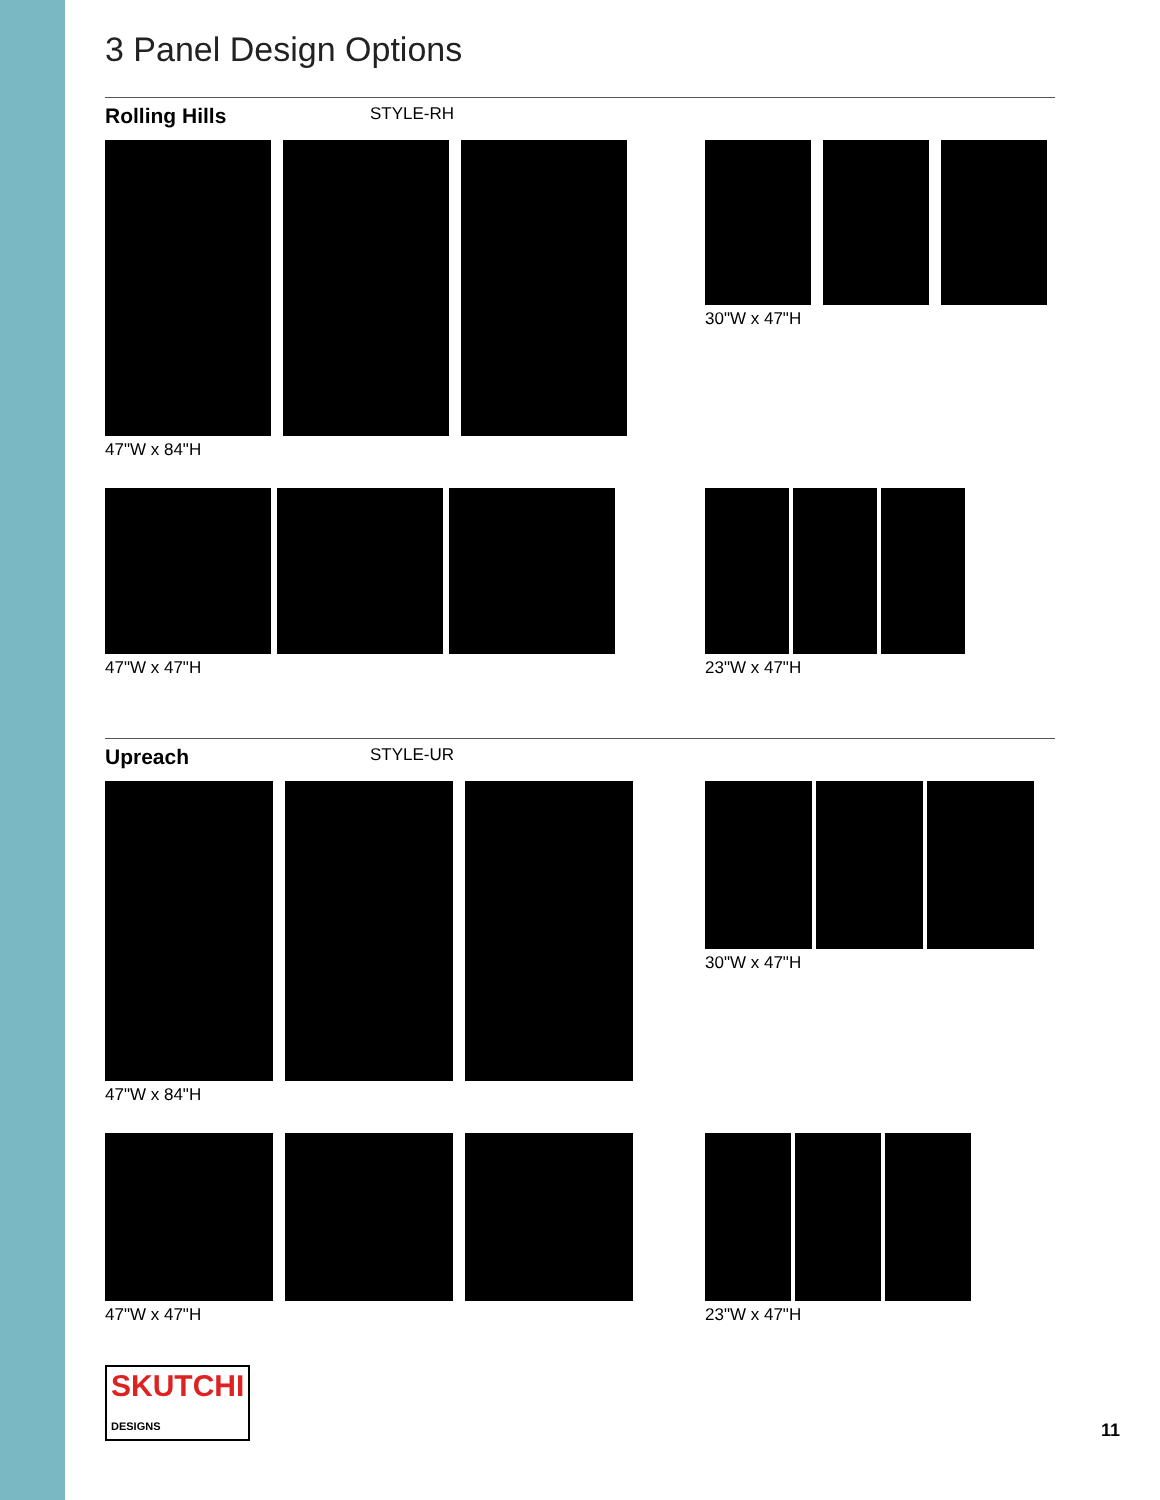3 Panel Design Options
Rolling Hills STYLE-RH
47"W x 84"H 30"W x 47"H
47"W x 47"H 23"W x 47"H
Upreach STYLE-UR
47"W x 84"H 30"W x 47"H
47"W x 47"H 23"W x 47"H
SKUTCHI
DESIGNS
11